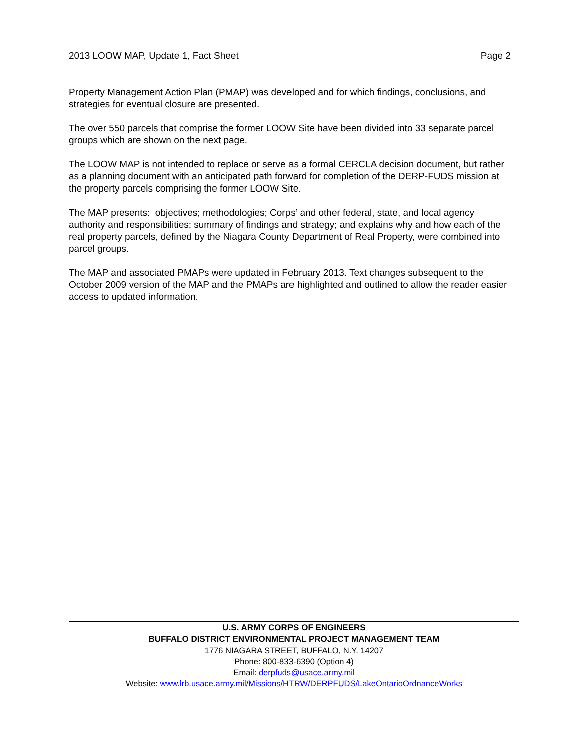2013 LOOW MAP, Update 1, Fact Sheet Page 2
Property Management Action Plan (PMAP) was developed and for which findings, conclusions, and strategies for eventual closure are presented.
The over 550 parcels that comprise the former LOOW Site have been divided into 33 separate parcel groups which are shown on the next page.
The LOOW MAP is not intended to replace or serve as a formal CERCLA decision document, but rather as a planning document with an anticipated path forward for completion of the DERP-FUDS mission at the property parcels comprising the former LOOW Site.
The MAP presents: objectives; methodologies; Corps’ and other federal, state, and local agency authority and responsibilities; summary of findings and strategy; and explains why and how each of the real property parcels, defined by the Niagara County Department of Real Property, were combined into parcel groups.
The MAP and associated PMAPs were updated in February 2013. Text changes subsequent to the October 2009 version of the MAP and the PMAPs are highlighted and outlined to allow the reader easier access to updated information.
U.S. ARMY CORPS OF ENGINEERS
BUFFALO DISTRICT ENVIRONMENTAL PROJECT MANAGEMENT TEAM
1776 NIAGARA STREET, BUFFALO, N.Y. 14207
Phone: 800-833-6390 (Option 4)
Email: derpfuds@usace.army.mil
Website: www.lrb.usace.army.mil/Missions/HTRW/DERPFUDS/LakeOntarioOrdnanceWorks